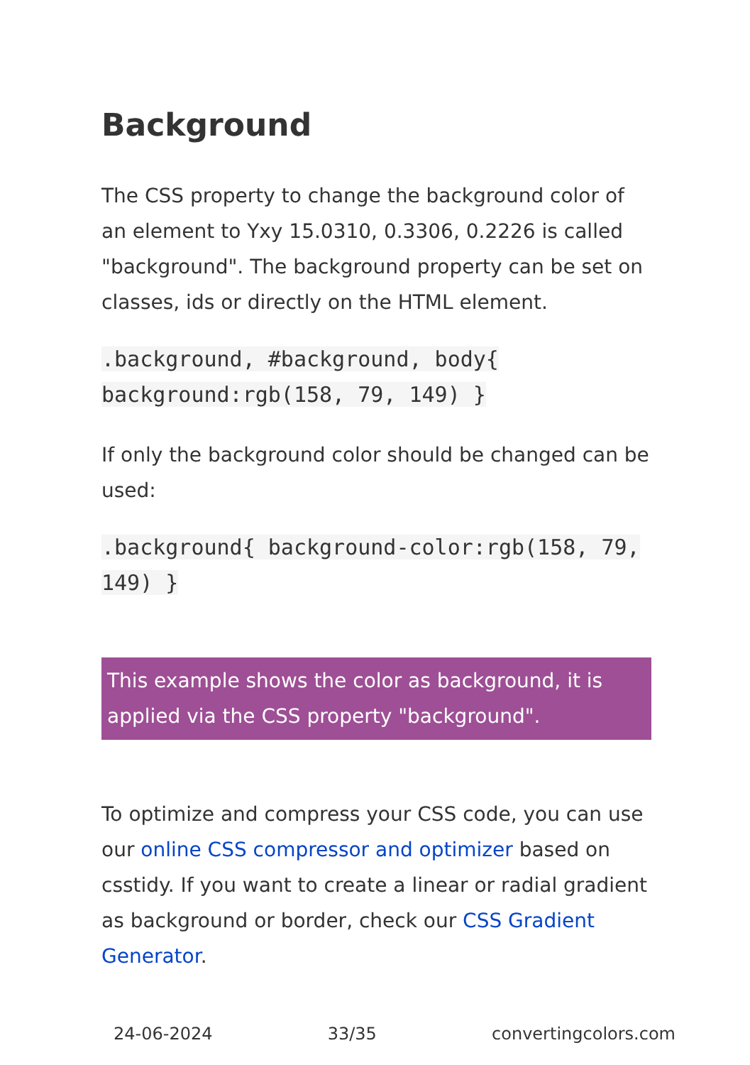Background
The CSS property to change the background color of an element to Yxy 15.0310, 0.3306, 0.2226 is called "background". The background property can be set on classes, ids or directly on the HTML element.
.background, #background, body{ background:rgb(158, 79, 149) }
If only the background color should be changed can be used:
.background{ background-color:rgb(158, 79, 149) }
This example shows the color as background, it is applied via the CSS property "background".
To optimize and compress your CSS code, you can use our online CSS compressor and optimizer based on csstidy. If you want to create a linear or radial gradient as background or border, check our CSS Gradient Generator.
24-06-2024 33/35 convertingcolors.com